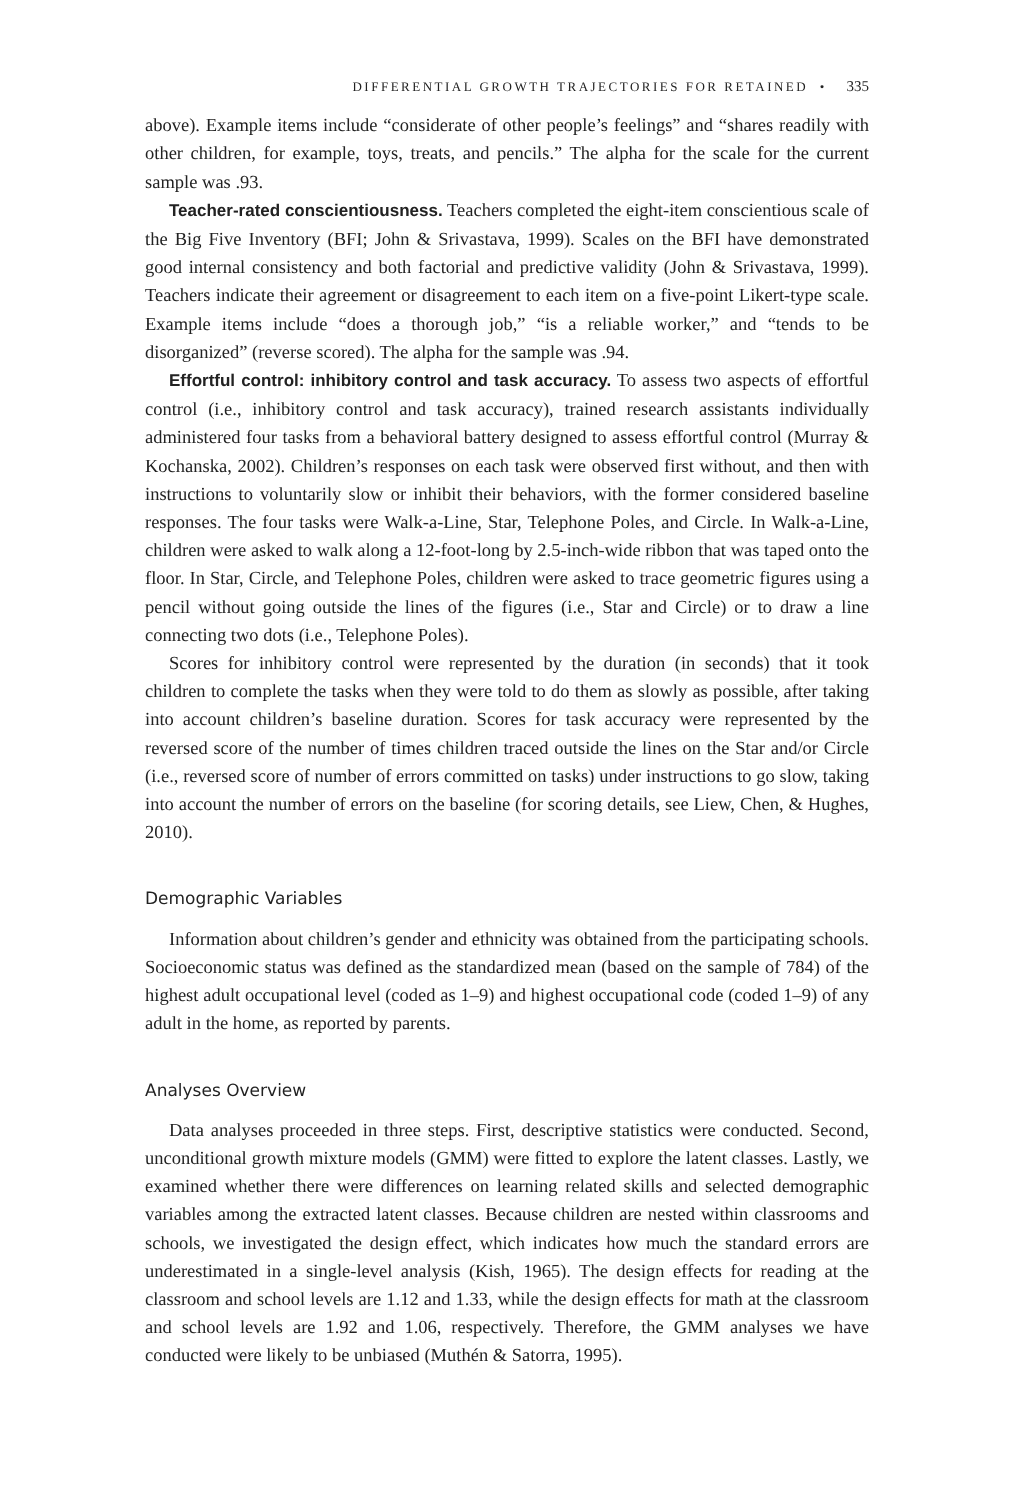DIFFERENTIAL GROWTH TRAJECTORIES FOR RETAINED • 335
above). Example items include “considerate of other people’s feelings” and “shares readily with other children, for example, toys, treats, and pencils.” The alpha for the scale for the current sample was .93.
Teacher-rated conscientiousness. Teachers completed the eight-item conscientious scale of the Big Five Inventory (BFI; John & Srivastava, 1999). Scales on the BFI have demonstrated good internal consistency and both factorial and predictive validity (John & Srivastava, 1999). Teachers indicate their agreement or disagreement to each item on a five-point Likert-type scale. Example items include “does a thorough job,” “is a reliable worker,” and “tends to be disorganized” (reverse scored). The alpha for the sample was .94.
Effortful control: inhibitory control and task accuracy. To assess two aspects of effortful control (i.e., inhibitory control and task accuracy), trained research assistants individually administered four tasks from a behavioral battery designed to assess effortful control (Murray & Kochanska, 2002). Children’s responses on each task were observed first without, and then with instructions to voluntarily slow or inhibit their behaviors, with the former considered baseline responses. The four tasks were Walk-a-Line, Star, Telephone Poles, and Circle. In Walk-a-Line, children were asked to walk along a 12-foot-long by 2.5-inch-wide ribbon that was taped onto the floor. In Star, Circle, and Telephone Poles, children were asked to trace geometric figures using a pencil without going outside the lines of the figures (i.e., Star and Circle) or to draw a line connecting two dots (i.e., Telephone Poles).
Scores for inhibitory control were represented by the duration (in seconds) that it took children to complete the tasks when they were told to do them as slowly as possible, after taking into account children’s baseline duration. Scores for task accuracy were represented by the reversed score of the number of times children traced outside the lines on the Star and/or Circle (i.e., reversed score of number of errors committed on tasks) under instructions to go slow, taking into account the number of errors on the baseline (for scoring details, see Liew, Chen, & Hughes, 2010).
Demographic Variables
Information about children’s gender and ethnicity was obtained from the participating schools. Socioeconomic status was defined as the standardized mean (based on the sample of 784) of the highest adult occupational level (coded as 1–9) and highest occupational code (coded 1–9) of any adult in the home, as reported by parents.
Analyses Overview
Data analyses proceeded in three steps. First, descriptive statistics were conducted. Second, unconditional growth mixture models (GMM) were fitted to explore the latent classes. Lastly, we examined whether there were differences on learning related skills and selected demographic variables among the extracted latent classes. Because children are nested within classrooms and schools, we investigated the design effect, which indicates how much the standard errors are underestimated in a single-level analysis (Kish, 1965). The design effects for reading at the classroom and school levels are 1.12 and 1.33, while the design effects for math at the classroom and school levels are 1.92 and 1.06, respectively. Therefore, the GMM analyses we have conducted were likely to be unbiased (Muthén & Satorra, 1995).